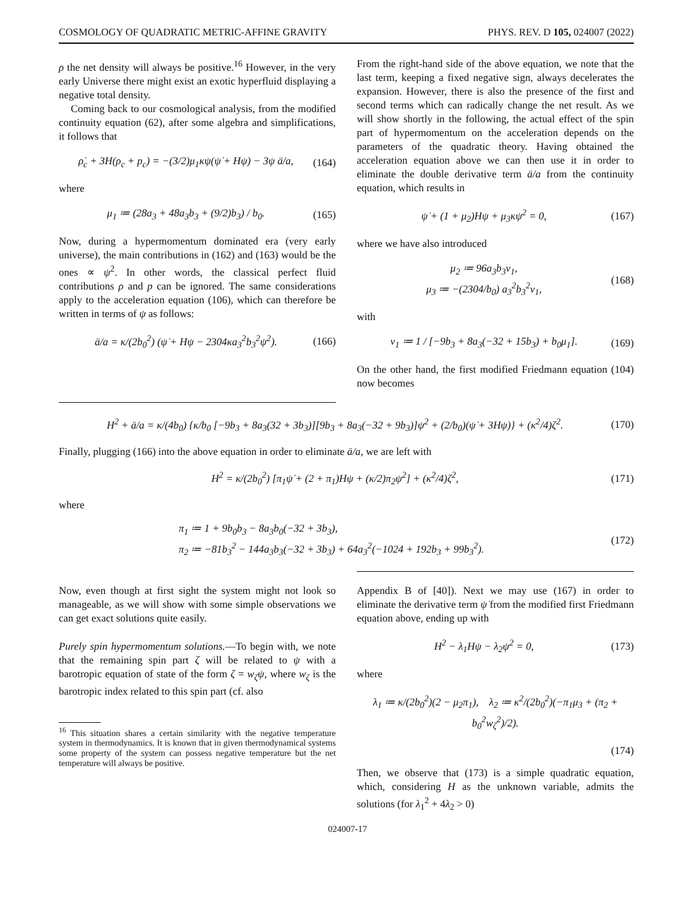COSMOLOGY OF QUADRATIC METRIC-AFFINE GRAVITY PHYS. REV. D 105, 024007 (2022)
ρ the net density will always be positive.<sup>16</sup> However, in the very early Universe there might exist an exotic hyperfluid displaying a negative total density.
Coming back to our cosmological analysis, from the modified continuity equation (62), after some algebra and simplifications, it follows that
ρ̇<sub>c</sub> + 3H(ρ<sub>c</sub> + p<sub>c</sub>) = −(3/2)μ<sub>1</sub>κψ(ψ̇ + Hψ) − 3ψ ä/a, (164)
where
μ<sub>1</sub> ≔ (28a<sub>3</sub> + 48a<sub>3</sub>b<sub>3</sub> + (9/2)b<sub>3</sub>) / b<sub>0</sub>. (165)
Now, during a hypermomentum dominated era (very early universe), the main contributions in (162) and (163) would be the ones ∝ ψ<sup>2</sup>. In other words, the classical perfect fluid contributions ρ and p can be ignored. The same considerations apply to the acceleration equation (106), which can therefore be written in terms of ψ as follows:
ä/a = κ/(2b<sub>0</sub><sup>2</sup>) (ψ̇ + Hψ − 2304κa<sub>3</sub><sup>2</sup>b<sub>3</sub><sup>2</sup>ψ<sup>2</sup>). (166)
From the right-hand side of the above equation, we note that the last term, keeping a fixed negative sign, always decelerates the expansion. However, there is also the presence of the first and second terms which can radically change the net result. As we will show shortly in the following, the actual effect of the spin part of hypermomentum on the acceleration depends on the parameters of the quadratic theory. Having obtained the acceleration equation above we can then use it in order to eliminate the double derivative term ä/a from the continuity equation, which results in
ψ̇ + (1 + μ<sub>2</sub>)Hψ + μ<sub>3</sub>κψ<sup>2</sup> = 0, (167)
where we have also introduced
μ<sub>2</sub> ≔ 96a<sub>3</sub>b<sub>3</sub>ν<sub>1</sub>,
μ<sub>3</sub> ≔ −(2304/b<sub>0</sub>) a<sub>3</sub><sup>2</sup>b<sub>3</sub><sup>2</sup>ν<sub>1</sub>, (168)
with
ν<sub>1</sub> ≔ 1 / [−9b<sub>3</sub> + 8a<sub>3</sub>(−32 + 15b<sub>3</sub>) + b<sub>0</sub>μ<sub>1</sub>]. (169)
On the other hand, the first modified Friedmann equation (104) now becomes
H<sup>2</sup> + ä/a = κ/(4b<sub>0</sub>) {κ/b<sub>0</sub> [−9b<sub>3</sub> + 8a<sub>3</sub>(32 + 3b<sub>3</sub>)][9b<sub>3</sub> + 8a<sub>3</sub>(−32 + 9b<sub>3</sub>)]ψ<sup>2</sup> + (2/b<sub>0</sub>)(ψ̇ + 3Hψ)} + (κ<sup>2</sup>/4)ζ<sup>2</sup>. (170)
Finally, plugging (166) into the above equation in order to eliminate ä/a, we are left with
H<sup>2</sup> = κ/(2b<sub>0</sub><sup>2</sup>) [π<sub>1</sub>ψ̇ + (2 + π<sub>1</sub>)Hψ + (κ/2)π<sub>2</sub>ψ<sup>2</sup>] + (κ<sup>2</sup>/4)ζ<sup>2</sup>, (171)
where
π<sub>1</sub> ≔ 1 + 9b<sub>0</sub>b<sub>3</sub> − 8a<sub>3</sub>b<sub>0</sub>(−32 + 3b<sub>3</sub>),
π<sub>2</sub> ≔ −81b<sub>3</sub><sup>2</sup> − 144a<sub>3</sub>b<sub>3</sub>(−32 + 3b<sub>3</sub>) + 64a<sub>3</sub><sup>2</sup>(−1024 + 192b<sub>3</sub> + 99b<sub>3</sub><sup>2</sup>). (172)
Now, even though at first sight the system might not look so manageable, as we will show with some simple observations we can get exact solutions quite easily.
Purely spin hypermomentum solutions.—To begin with, we note that the remaining spin part ζ will be related to ψ with a barotropic equation of state of the form ζ = w<sub>ζ</sub>ψ, where w<sub>ζ</sub> is the barotropic index related to this spin part (cf. also
<sup>16</sup> This situation shares a certain similarity with the negative temperature system in thermodynamics. It is known that in given thermodynamical systems some property of the system can possess negative temperature but the net temperature will always be positive.
Appendix B of [40]). Next we may use (167) in order to eliminate the derivative term ψ̇ from the modified first Friedmann equation above, ending up with
H<sup>2</sup> − λ<sub>1</sub>Hψ − λ<sub>2</sub>ψ<sup>2</sup> = 0, (173)
where
λ<sub>1</sub> ≔ κ/(2b<sub>0</sub><sup>2</sup>)(2 − μ<sub>2</sub>π<sub>1</sub>), λ<sub>2</sub> ≔ κ<sup>2</sup>/(2b<sub>0</sub><sup>2</sup>)(−π<sub>1</sub>μ<sub>3</sub> + (π<sub>2</sub> + b<sub>0</sub><sup>2</sup>w<sub>ζ</sub><sup>2</sup>)/2).
(174)
Then, we observe that (173) is a simple quadratic equation, which, considering H as the unknown variable, admits the solutions (for λ<sub>1</sub><sup>2</sup> + 4λ<sub>2</sub> > 0)
024007-17